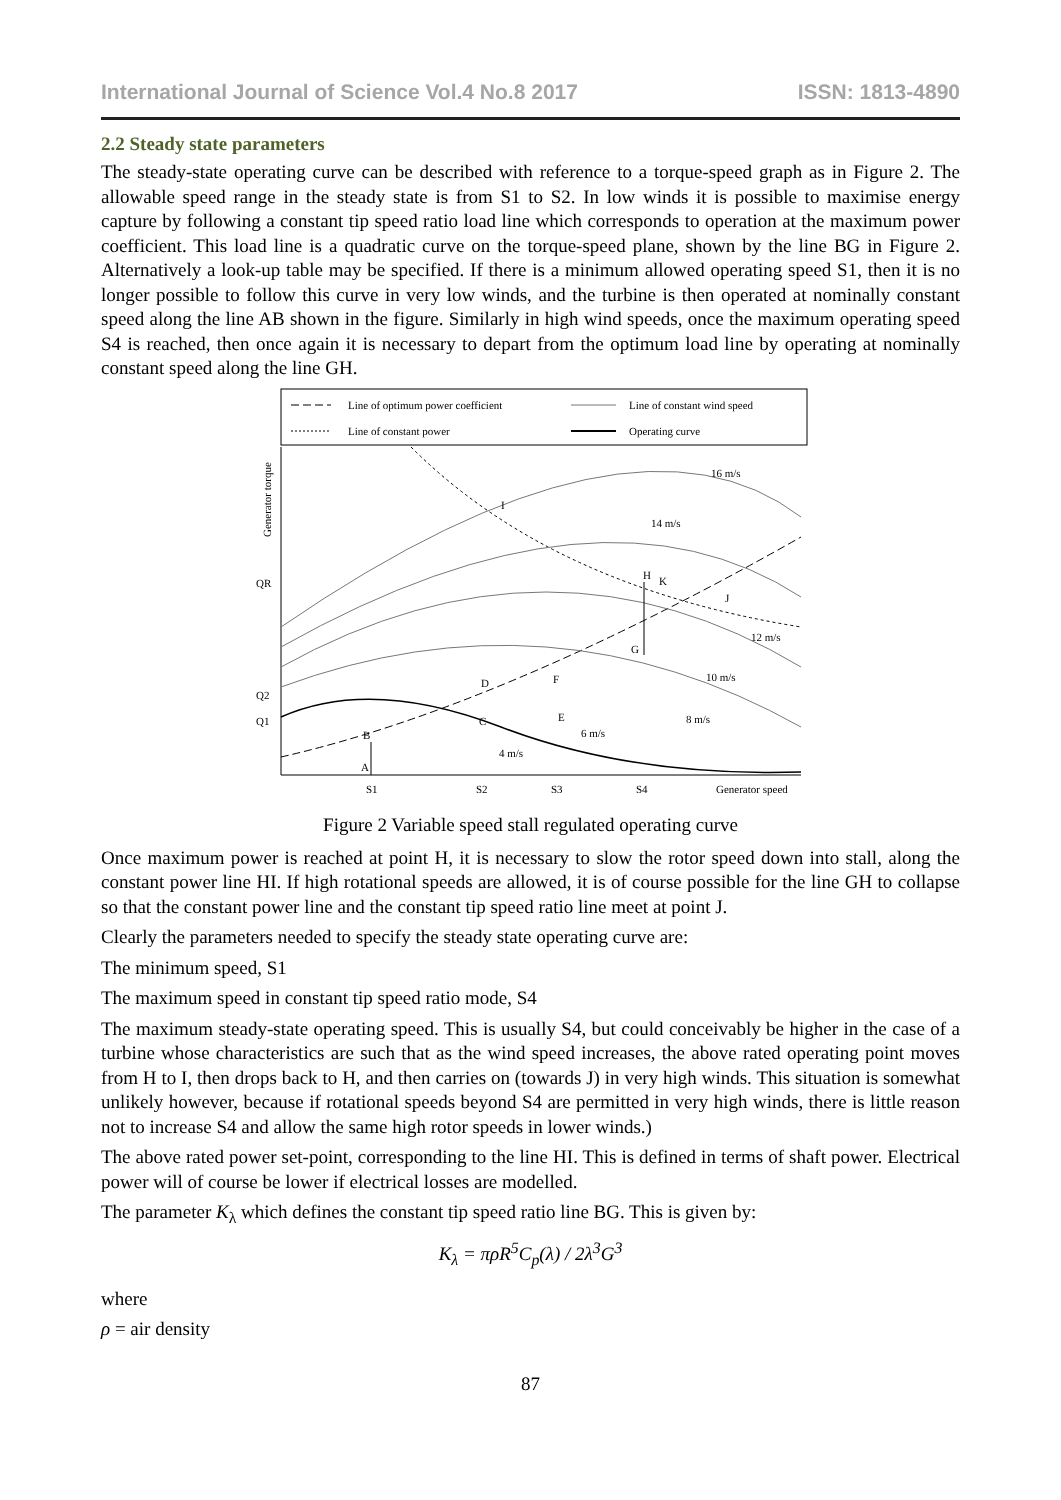International Journal of Science Vol.4 No.8 2017 ISSN: 1813-4890
2.2 Steady state parameters
The steady-state operating curve can be described with reference to a torque-speed graph as in Figure 2. The allowable speed range in the steady state is from S1 to S2. In low winds it is possible to maximise energy capture by following a constant tip speed ratio load line which corresponds to operation at the maximum power coefficient. This load line is a quadratic curve on the torque-speed plane, shown by the line BG in Figure 2. Alternatively a look-up table may be specified. If there is a minimum allowed operating speed S1, then it is no longer possible to follow this curve in very low winds, and the turbine is then operated at nominally constant speed along the line AB shown in the figure. Similarly in high wind speeds, once the maximum operating speed S4 is reached, then once again it is necessary to depart from the optimum load line by operating at nominally constant speed along the line GH.
Line of optimum power coefficient
Line of constant wind speed
Line of constant power
Operating curve
Generator torque
QR
Q2
Q1
S1
S2
S3
S4
Generator speed
A
B
C
D
E
F
G
H
I
J
K
16 m/s
14 m/s
12 m/s
10 m/s
8 m/s
6 m/s
4 m/s
Figure 2 Variable speed stall regulated operating curve
Once maximum power is reached at point H, it is necessary to slow the rotor speed down into stall, along the constant power line HI. If high rotational speeds are allowed, it is of course possible for the line GH to collapse so that the constant power line and the constant tip speed ratio line meet at point J.
Clearly the parameters needed to specify the steady state operating curve are:
The minimum speed, S1
The maximum speed in constant tip speed ratio mode, S4
The maximum steady-state operating speed. This is usually S4, but could conceivably be higher in the case of a turbine whose characteristics are such that as the wind speed increases, the above rated operating point moves from H to I, then drops back to H, and then carries on (towards J) in very high winds. This situation is somewhat unlikely however, because if rotational speeds beyond S4 are permitted in very high winds, there is little reason not to increase S4 and allow the same high rotor speeds in lower winds.)
The above rated power set-point, corresponding to the line HI. This is defined in terms of shaft power. Electrical power will of course be lower if electrical losses are modelled.
The parameter K<sub>λ</sub> which defines the constant tip speed ratio line BG. This is given by:
K<sub>λ</sub> = πρR<sup>5</sup>C<sub>p</sub>(λ) / 2λ<sup>3</sup>G<sup>3</sup>
where
ρ = air density
87